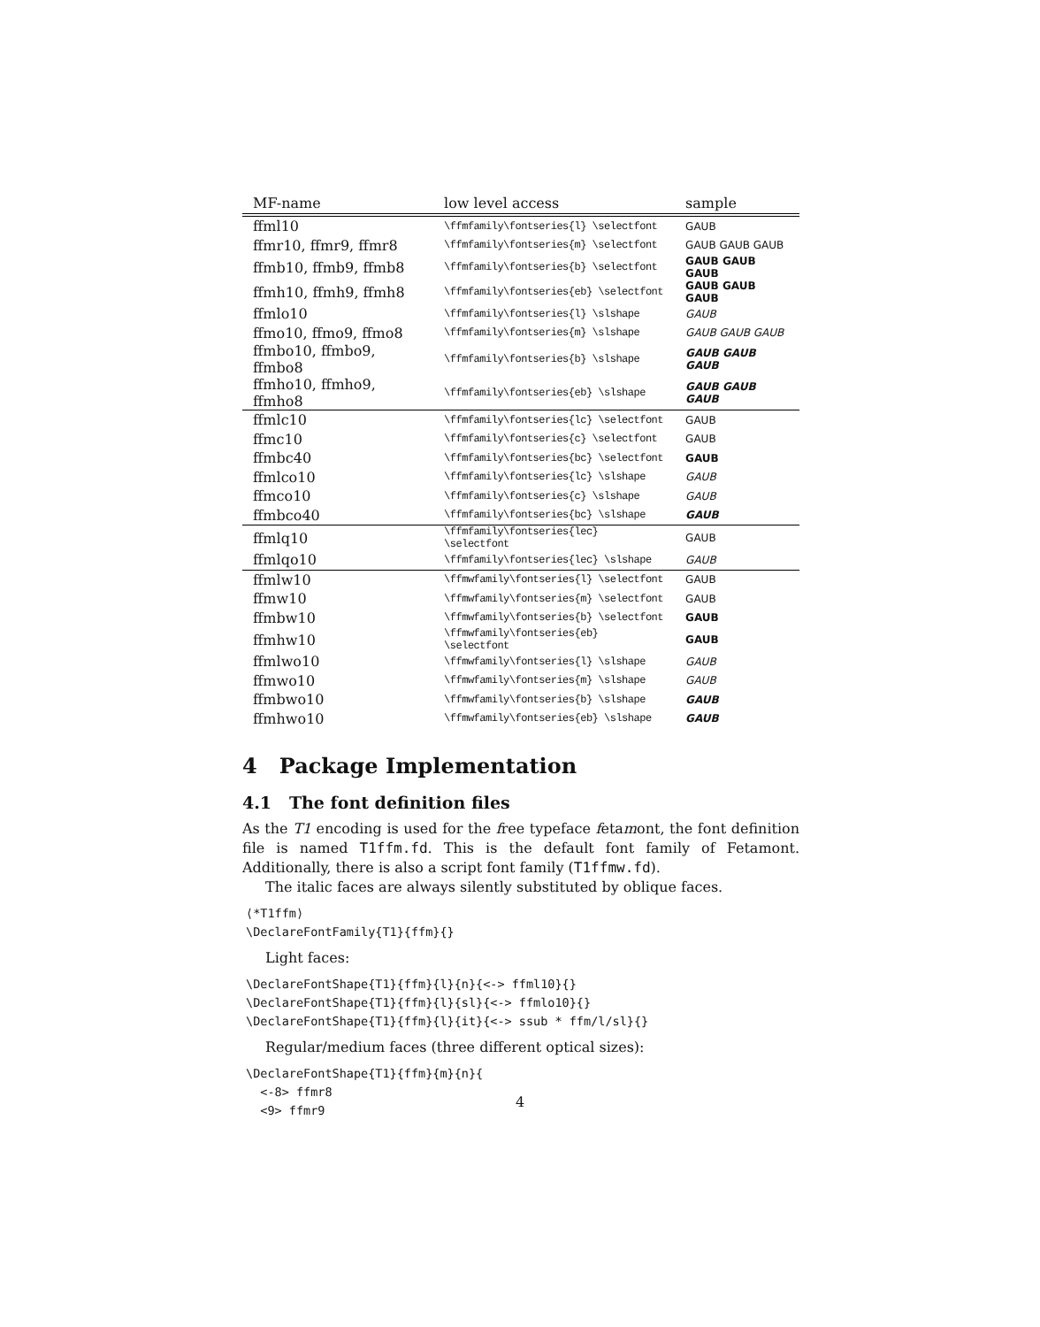| MF-name | low level access | sample |
| --- | --- | --- |
| ffml10 | \ffmfamily\fontseries{l} \selectfont | GAUB |
| ffmr10, ffmr9, ffmr8 | \ffmfamily\fontseries{m} \selectfont | GAUB GAUB GAUB |
| ffmb10, ffmb9, ffmb8 | \ffmfamily\fontseries{b} \selectfont | GAUB GAUB GAUB |
| ffmh10, ffmh9, ffmh8 | \ffmfamily\fontseries{eb} \selectfont | GAUB GAUB GAUB |
| ffmlo10 | \ffmfamily\fontseries{l} \slshape | GAUB |
| ffmo10, ffmo9, ffmo8 | \ffmfamily\fontseries{m} \slshape | GAUB GAUB GAUB |
| ffmbo10, ffmbo9, ffmbo8 | \ffmfamily\fontseries{b} \slshape | GAUB GAUB GAUB |
| ffmho10, ffmho9, ffmho8 | \ffmfamily\fontseries{eb} \slshape | GAUB GAUB GAUB |
| ffmlc10 | \ffmfamily\fontseries{lc} \selectfont | GAUB |
| ffmc10 | \ffmfamily\fontseries{c} \selectfont | GAUB |
| ffmbc40 | \ffmfamily\fontseries{bc} \selectfont | GAUB |
| ffmlco10 | \ffmfamily\fontseries{lc} \slshape | GAUB |
| ffmco10 | \ffmfamily\fontseries{c} \slshape | GAUB |
| ffmbco40 | \ffmfamily\fontseries{bc} \slshape | GAUB |
| ffmlq10 | \ffmfamily\fontseries{lec} \selectfont | GAUB |
| ffmlqo10 | \ffmfamily\fontseries{lec} \slshape | GAUB |
| ffmlw10 | \ffmwfamily\fontseries{l} \selectfont | GAUB |
| ffmw10 | \ffmwfamily\fontseries{m} \selectfont | GAUB |
| ffmbw10 | \ffmwfamily\fontseries{b} \selectfont | GAUB |
| ffmhw10 | \ffmwfamily\fontseries{eb} \selectfont | GAUB |
| ffmlwo10 | \ffmwfamily\fontseries{l} \slshape | GAUB |
| ffmwo10 | \ffmwfamily\fontseries{m} \slshape | GAUB |
| ffmbwo10 | \ffmwfamily\fontseries{b} \slshape | GAUB |
| ffmhwo10 | \ffmwfamily\fontseries{eb} \slshape | GAUB |
4 Package Implementation
4.1 The font definition files
As the T1 encoding is used for the free typeface fetamont, the font definition file is named T1ffm.fd. This is the default font family of Fetamont. Additionally, there is also a script font family (T1ffmw.fd).
The italic faces are always silently substituted by oblique faces.
⟨*T1ffm⟩
\DeclareFontFamily{T1}{ffm}{}
Light faces:
\DeclareFontShape{T1}{ffm}{l}{n}{<-> ffml10}{}
\DeclareFontShape{T1}{ffm}{l}{sl}{<-> ffmlo10}{}
\DeclareFontShape{T1}{ffm}{l}{it}{<-> ssub * ffm/l/sl}{}
Regular/medium faces (three different optical sizes):
\DeclareFontShape{T1}{ffm}{m}{n}{
  <-8> ffmr8
  <9> ffmr9
4